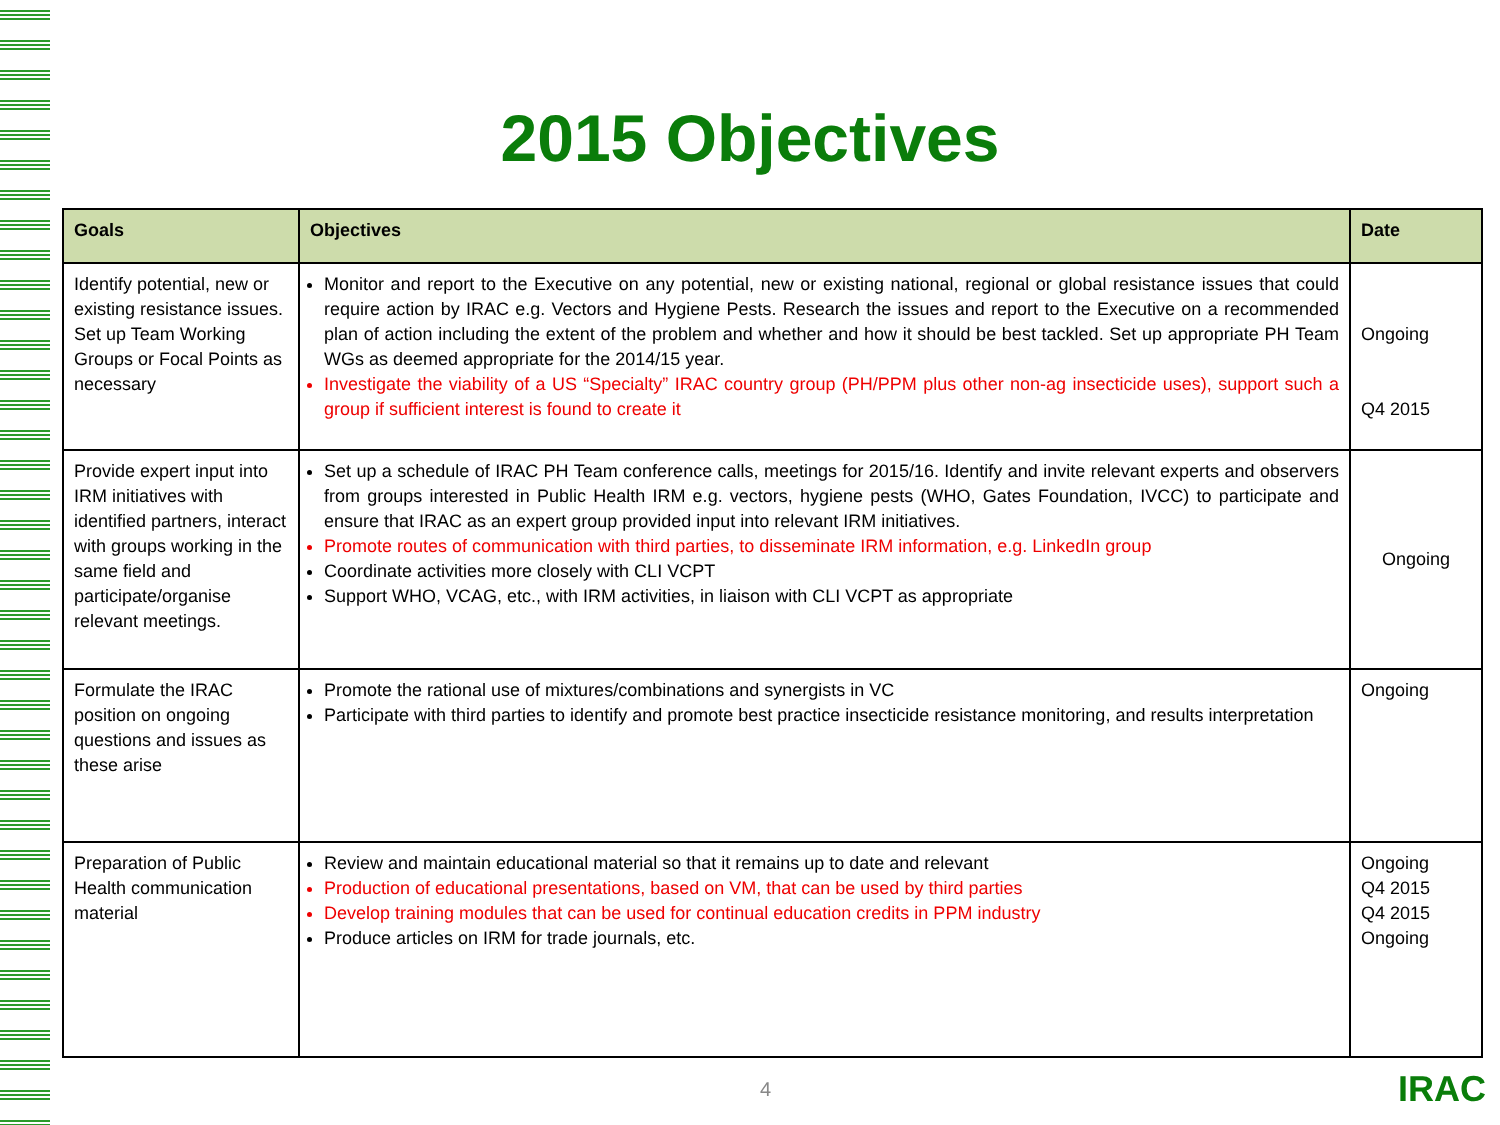2015 Objectives
| Goals | Objectives | Date |
| --- | --- | --- |
| Identify potential, new or existing resistance issues. Set up Team Working Groups or Focal Points as necessary | Monitor and report to the Executive on any potential, new or existing national, regional or global resistance issues that could require action by IRAC e.g. Vectors and Hygiene Pests. Research the issues and report to the Executive on a recommended plan of action including the extent of the problem and whether and how it should be best tackled. Set up appropriate PH Team WGs as deemed appropriate for the 2014/15 year. Investigate the viability of a US “Specialty” IRAC country group (PH/PPM plus other non-ag insecticide uses), support such a group if sufficient interest is found to create it | Ongoing Q4 2015 |
| Provide expert input into IRM initiatives with identified partners, interact with groups working in the same field and participate/organise relevant meetings. | Set up a schedule of IRAC PH Team conference calls, meetings for 2015/16. Identify and invite relevant experts and observers from groups interested in Public Health IRM e.g. vectors, hygiene pests (WHO, Gates Foundation, IVCC) to participate and ensure that IRAC as an expert group provided input into relevant IRM initiatives. Promote routes of communication with third parties, to disseminate IRM information, e.g. LinkedIn group Coordinate activities more closely with CLI VCPT Support WHO, VCAG, etc., with IRM activities, in liaison with CLI VCPT as appropriate | Ongoing |
| Formulate the IRAC position on ongoing questions and issues as these arise | Promote the rational use of mixtures/combinations and synergists in VC Participate with third parties to identify and promote best practice insecticide resistance monitoring, and results interpretation | Ongoing |
| Preparation of Public Health communication material | Review and maintain educational material so that it remains up to date and relevant Production of educational presentations, based on VM, that can be used by third parties Develop training modules that can be used for continual education credits in PPM industry Produce articles on IRM for trade journals, etc. | Ongoing Q4 2015 Q4 2015 Ongoing |
4 IRAC